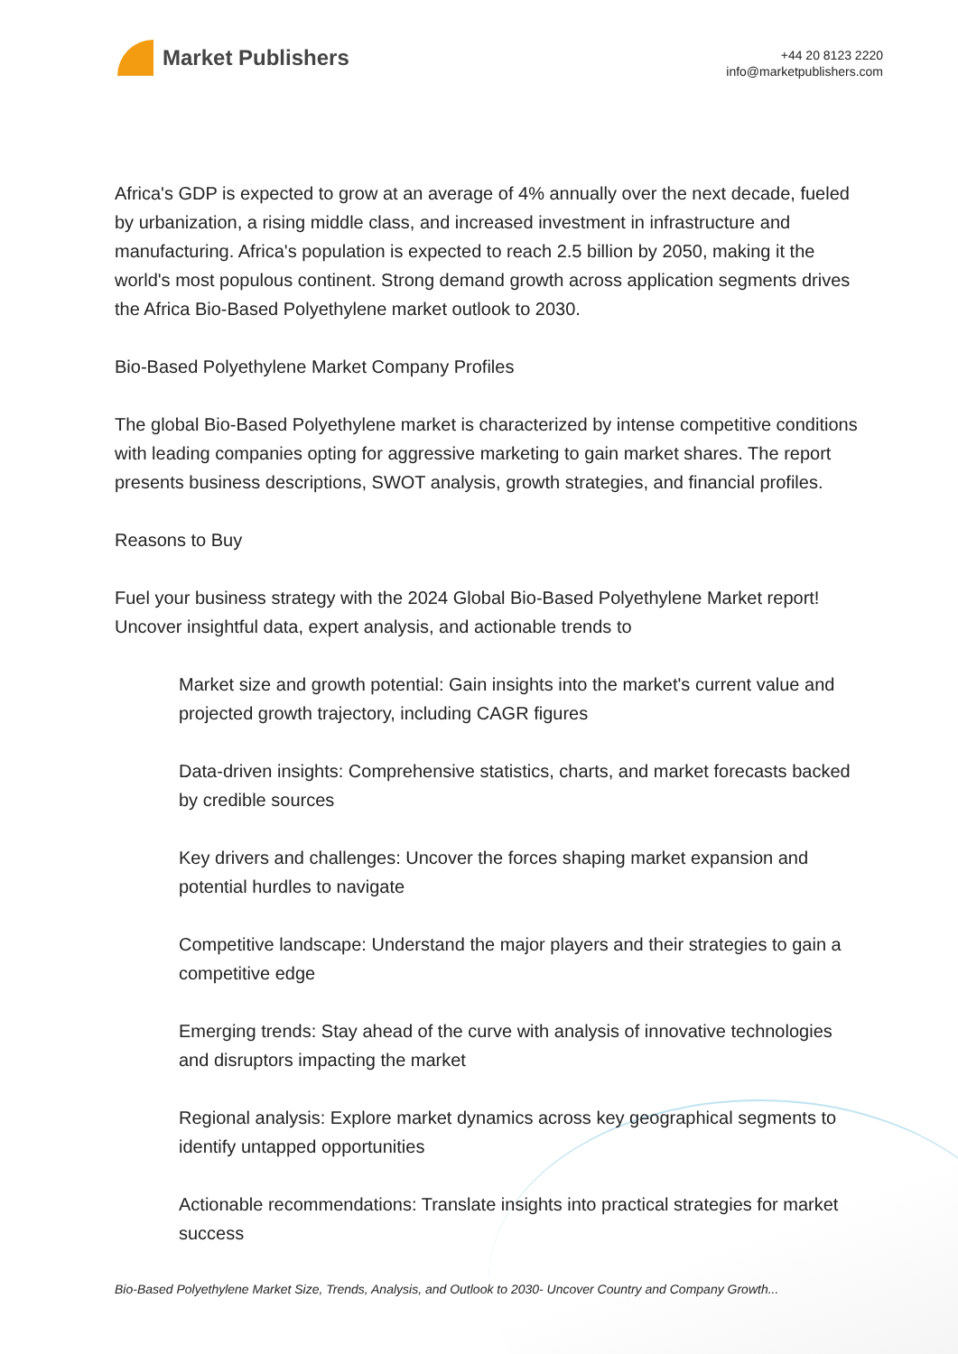Market Publishers
+44 20 8123 2220
info@marketpublishers.com
Africa's GDP is expected to grow at an average of 4% annually over the next decade, fueled by urbanization, a rising middle class, and increased investment in infrastructure and manufacturing. Africa's population is expected to reach 2.5 billion by 2050, making it the world's most populous continent. Strong demand growth across application segments drives the Africa Bio-Based Polyethylene market outlook to 2030.
Bio-Based Polyethylene Market Company Profiles
The global Bio-Based Polyethylene market is characterized by intense competitive conditions with leading companies opting for aggressive marketing to gain market shares. The report presents business descriptions, SWOT analysis, growth strategies, and financial profiles.
Reasons to Buy
Fuel your business strategy with the 2024 Global Bio-Based Polyethylene Market report! Uncover insightful data, expert analysis, and actionable trends to
Market size and growth potential: Gain insights into the market's current value and projected growth trajectory, including CAGR figures
Data-driven insights: Comprehensive statistics, charts, and market forecasts backed by credible sources
Key drivers and challenges: Uncover the forces shaping market expansion and potential hurdles to navigate
Competitive landscape: Understand the major players and their strategies to gain a competitive edge
Emerging trends: Stay ahead of the curve with analysis of innovative technologies and disruptors impacting the market
Regional analysis: Explore market dynamics across key geographical segments to identify untapped opportunities
Actionable recommendations: Translate insights into practical strategies for market success
Bio-Based Polyethylene Market Size, Trends, Analysis, and Outlook to 2030- Uncover Country and Company Growth...